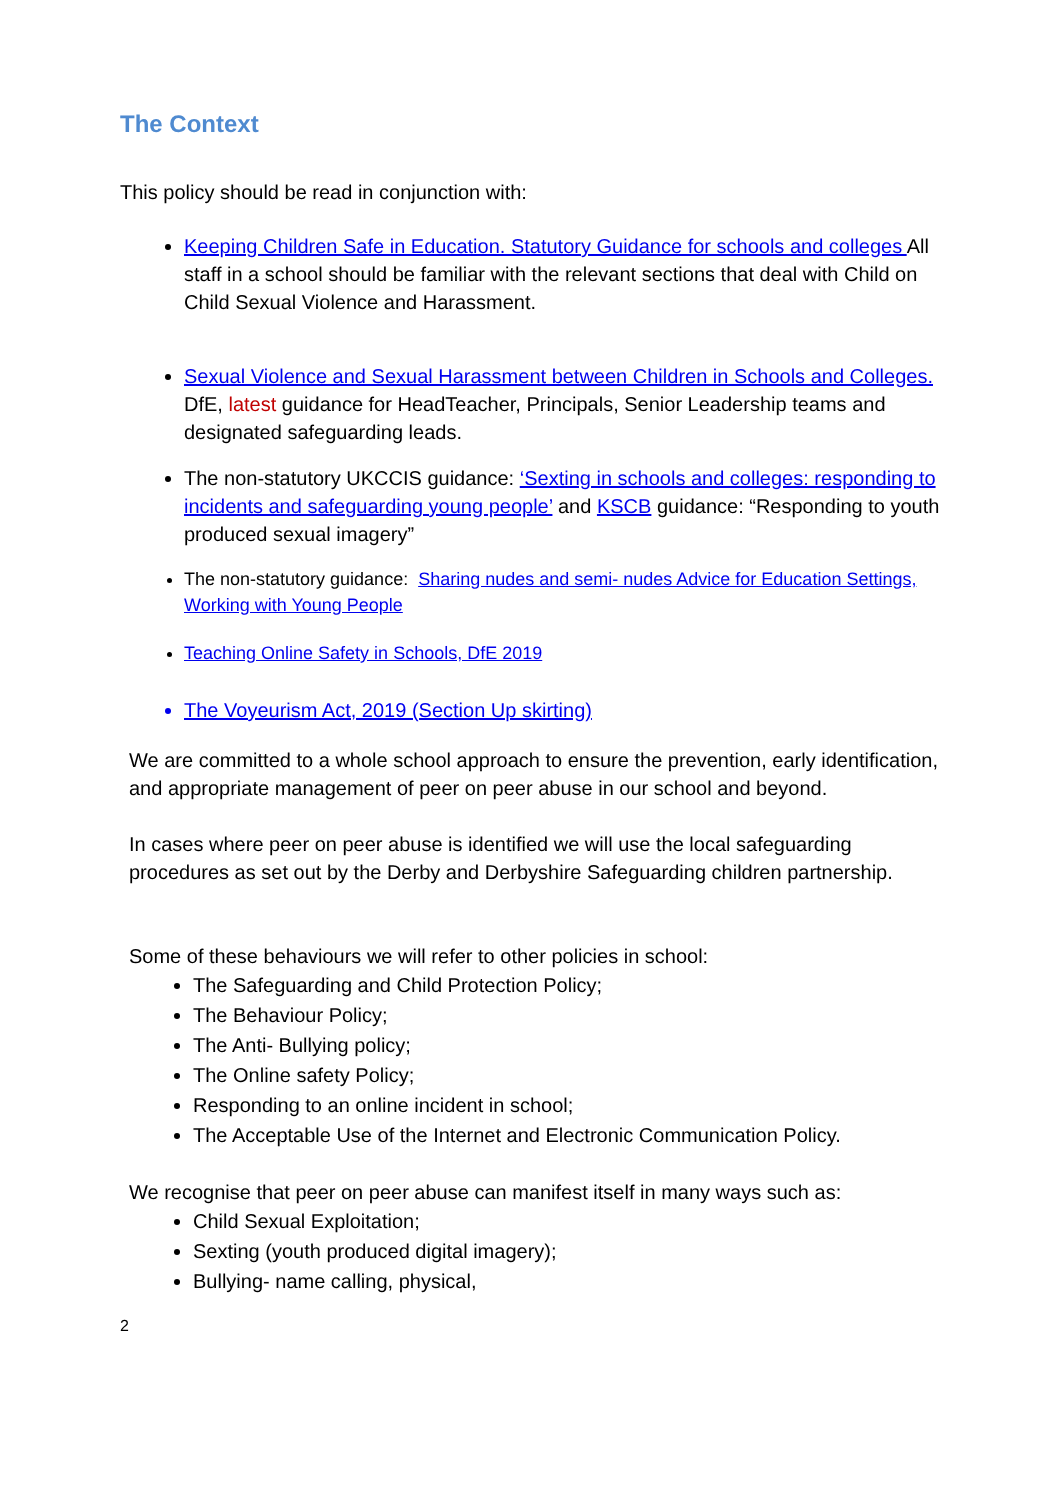The Context
This policy should be read in conjunction with:
Keeping Children Safe in Education. Statutory Guidance for schools and colleges All staff in a school should be familiar with the relevant sections that deal with Child on Child Sexual Violence and Harassment.
Sexual Violence and Sexual Harassment between Children in Schools and Colleges. DfE, latest guidance for HeadTeacher, Principals, Senior Leadership teams and designated safeguarding leads.
The non-statutory UKCCIS guidance: ‘Sexting in schools and colleges: responding to incidents and safeguarding young people’ and KSCB guidance: “Responding to youth produced sexual imagery”
The non-statutory guidance: Sharing nudes and semi- nudes Advice for Education Settings, Working with Young People
Teaching Online Safety in Schools, DfE 2019
The Voyeurism Act, 2019 (Section Up skirting)
We are committed to a whole school approach to ensure the prevention, early identification, and appropriate management of peer on peer abuse in our school and beyond.
In cases where peer on peer abuse is identified we will use the local safeguarding procedures as set out by the Derby and Derbyshire Safeguarding children partnership.
Some of these behaviours we will refer to other policies in school:
The Safeguarding and Child Protection Policy;
The Behaviour Policy;
The Anti- Bullying policy;
The Online safety Policy;
Responding to an online incident in school;
The Acceptable Use of the Internet and Electronic Communication Policy.
We recognise that peer on peer abuse can manifest itself in many ways such as:
Child Sexual Exploitation;
Sexting (youth produced digital imagery);
Bullying- name calling, physical,
2